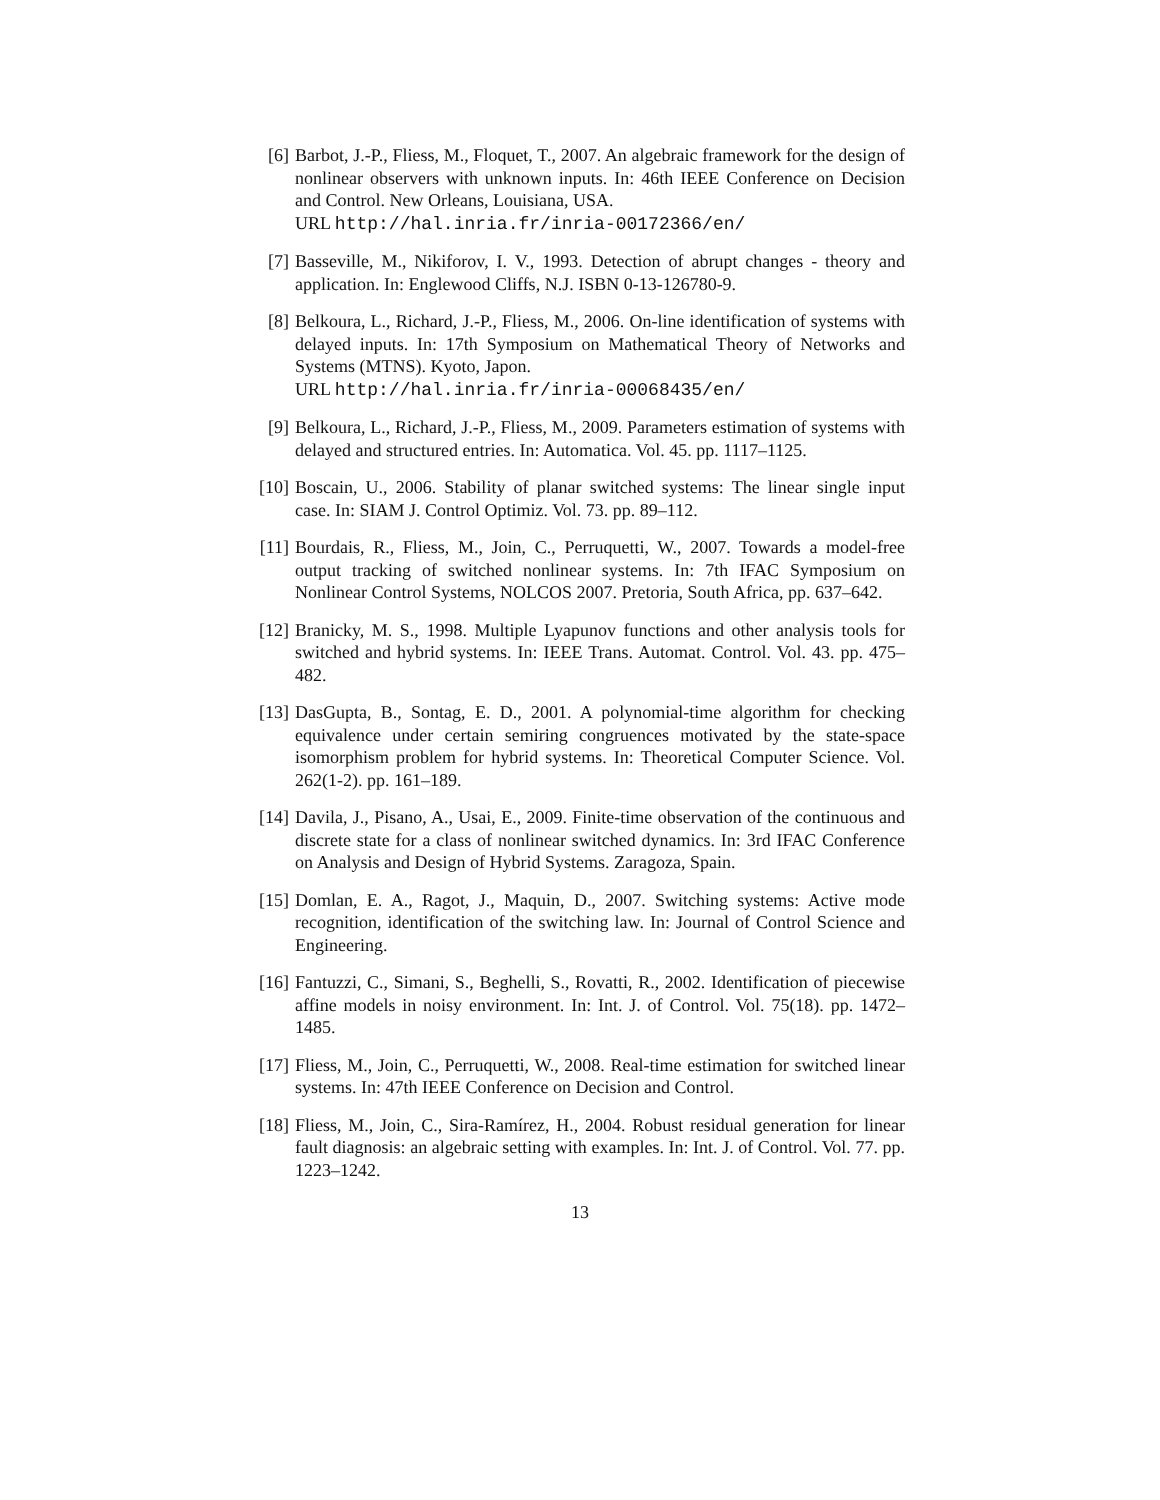[6] Barbot, J.-P., Fliess, M., Floquet, T., 2007. An algebraic framework for the design of nonlinear observers with unknown inputs. In: 46th IEEE Conference on Decision and Control. New Orleans, Louisiana, USA.
URL http://hal.inria.fr/inria-00172366/en/
[7] Basseville, M., Nikiforov, I. V., 1993. Detection of abrupt changes - theory and application. In: Englewood Cliffs, N.J. ISBN 0-13-126780-9.
[8] Belkoura, L., Richard, J.-P., Fliess, M., 2006. On-line identification of systems with delayed inputs. In: 17th Symposium on Mathematical Theory of Networks and Systems (MTNS). Kyoto, Japon.
URL http://hal.inria.fr/inria-00068435/en/
[9] Belkoura, L., Richard, J.-P., Fliess, M., 2009. Parameters estimation of systems with delayed and structured entries. In: Automatica. Vol. 45. pp. 1117–1125.
[10] Boscain, U., 2006. Stability of planar switched systems: The linear single input case. In: SIAM J. Control Optimiz. Vol. 73. pp. 89–112.
[11] Bourdais, R., Fliess, M., Join, C., Perruquetti, W., 2007. Towards a model-free output tracking of switched nonlinear systems. In: 7th IFAC Symposium on Nonlinear Control Systems, NOLCOS 2007. Pretoria, South Africa, pp. 637–642.
[12] Branicky, M. S., 1998. Multiple Lyapunov functions and other analysis tools for switched and hybrid systems. In: IEEE Trans. Automat. Control. Vol. 43. pp. 475–482.
[13] DasGupta, B., Sontag, E. D., 2001. A polynomial-time algorithm for checking equivalence under certain semiring congruences motivated by the state-space isomorphism problem for hybrid systems. In: Theoretical Computer Science. Vol. 262(1-2). pp. 161–189.
[14] Davila, J., Pisano, A., Usai, E., 2009. Finite-time observation of the continuous and discrete state for a class of nonlinear switched dynamics. In: 3rd IFAC Conference on Analysis and Design of Hybrid Systems. Zaragoza, Spain.
[15] Domlan, E. A., Ragot, J., Maquin, D., 2007. Switching systems: Active mode recognition, identification of the switching law. In: Journal of Control Science and Engineering.
[16] Fantuzzi, C., Simani, S., Beghelli, S., Rovatti, R., 2002. Identification of piecewise affine models in noisy environment. In: Int. J. of Control. Vol. 75(18). pp. 1472–1485.
[17] Fliess, M., Join, C., Perruquetti, W., 2008. Real-time estimation for switched linear systems. In: 47th IEEE Conference on Decision and Control.
[18] Fliess, M., Join, C., Sira-Ramírez, H., 2004. Robust residual generation for linear fault diagnosis: an algebraic setting with examples. In: Int. J. of Control. Vol. 77. pp. 1223–1242.
13